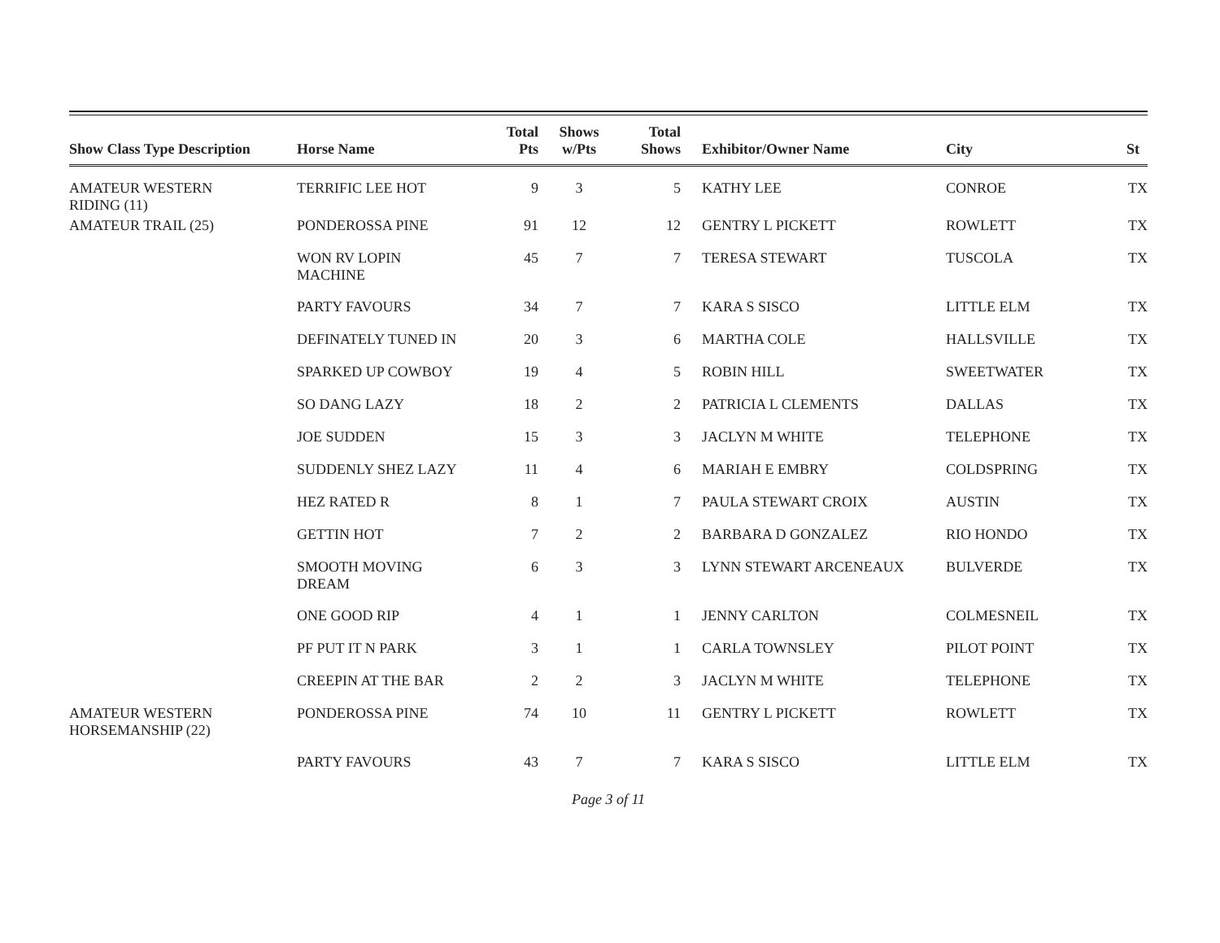| Show Class Type Description | Horse Name | Total Pts | Shows w/Pts | Total Shows | Exhibitor/Owner Name | City | St |
| --- | --- | --- | --- | --- | --- | --- | --- |
| AMATEUR WESTERN RIDING (11) | TERRIFIC LEE HOT | 9 | 3 | 5 | KATHY LEE | CONROE | TX |
| AMATEUR TRAIL (25) | PONDEROSSA PINE | 91 | 12 | 12 | GENTRY L PICKETT | ROWLETT | TX |
| | WON RV LOPIN MACHINE | 45 | 7 | 7 | TERESA STEWART | TUSCOLA | TX |
| | PARTY FAVOURS | 34 | 7 | 7 | KARA S SISCO | LITTLE ELM | TX |
| | DEFINATELY TUNED IN | 20 | 3 | 6 | MARTHA COLE | HALLSVILLE | TX |
| | SPARKED UP COWBOY | 19 | 4 | 5 | ROBIN HILL | SWEETWATER | TX |
| | SO DANG LAZY | 18 | 2 | 2 | PATRICIA L CLEMENTS | DALLAS | TX |
| | JOE SUDDEN | 15 | 3 | 3 | JACLYN M WHITE | TELEPHONE | TX |
| | SUDDENLY SHEZ LAZY | 11 | 4 | 6 | MARIAH E EMBRY | COLDSPRING | TX |
| | HEZ RATED R | 8 | 1 | 7 | PAULA STEWART CROIX | AUSTIN | TX |
| | GETTIN HOT | 7 | 2 | 2 | BARBARA D GONZALEZ | RIO HONDO | TX |
| | SMOOTH MOVING DREAM | 6 | 3 | 3 | LYNN STEWART ARCENEAUX | BULVERDE | TX |
| | ONE GOOD RIP | 4 | 1 | 1 | JENNY CARLTON | COLMESNEIL | TX |
| | PF PUT IT N PARK | 3 | 1 | 1 | CARLA TOWNSLEY | PILOT POINT | TX |
| | CREEPIN AT THE BAR | 2 | 2 | 3 | JACLYN M WHITE | TELEPHONE | TX |
| AMATEUR WESTERN HORSEMANSHIP (22) | PONDEROSSA PINE | 74 | 10 | 11 | GENTRY L PICKETT | ROWLETT | TX |
| | PARTY FAVOURS | 43 | 7 | 7 | KARA S SISCO | LITTLE ELM | TX |
Page 3 of 11